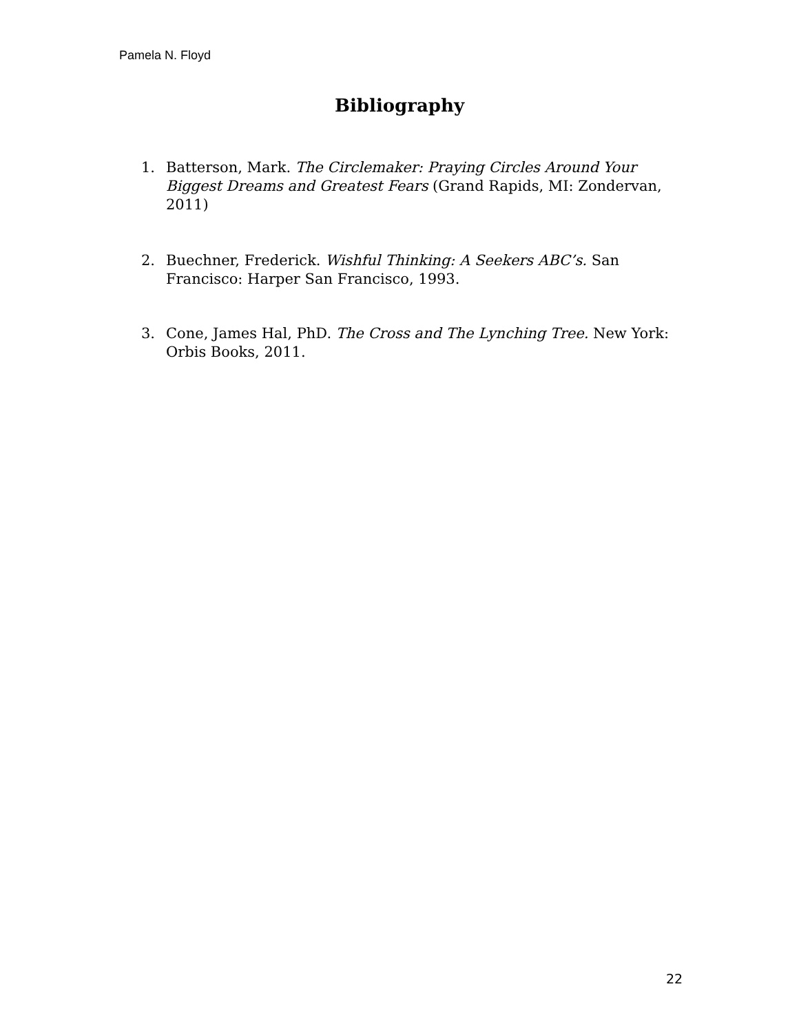Pamela N. Floyd
Bibliography
1. Batterson, Mark. The Circlemaker: Praying Circles Around Your Biggest Dreams and Greatest Fears (Grand Rapids, MI: Zondervan, 2011)
2. Buechner, Frederick. Wishful Thinking: A Seekers ABC’s. San Francisco: Harper San Francisco, 1993.
3. Cone, James Hal, PhD. The Cross and The Lynching Tree. New York: Orbis Books, 2011.
22